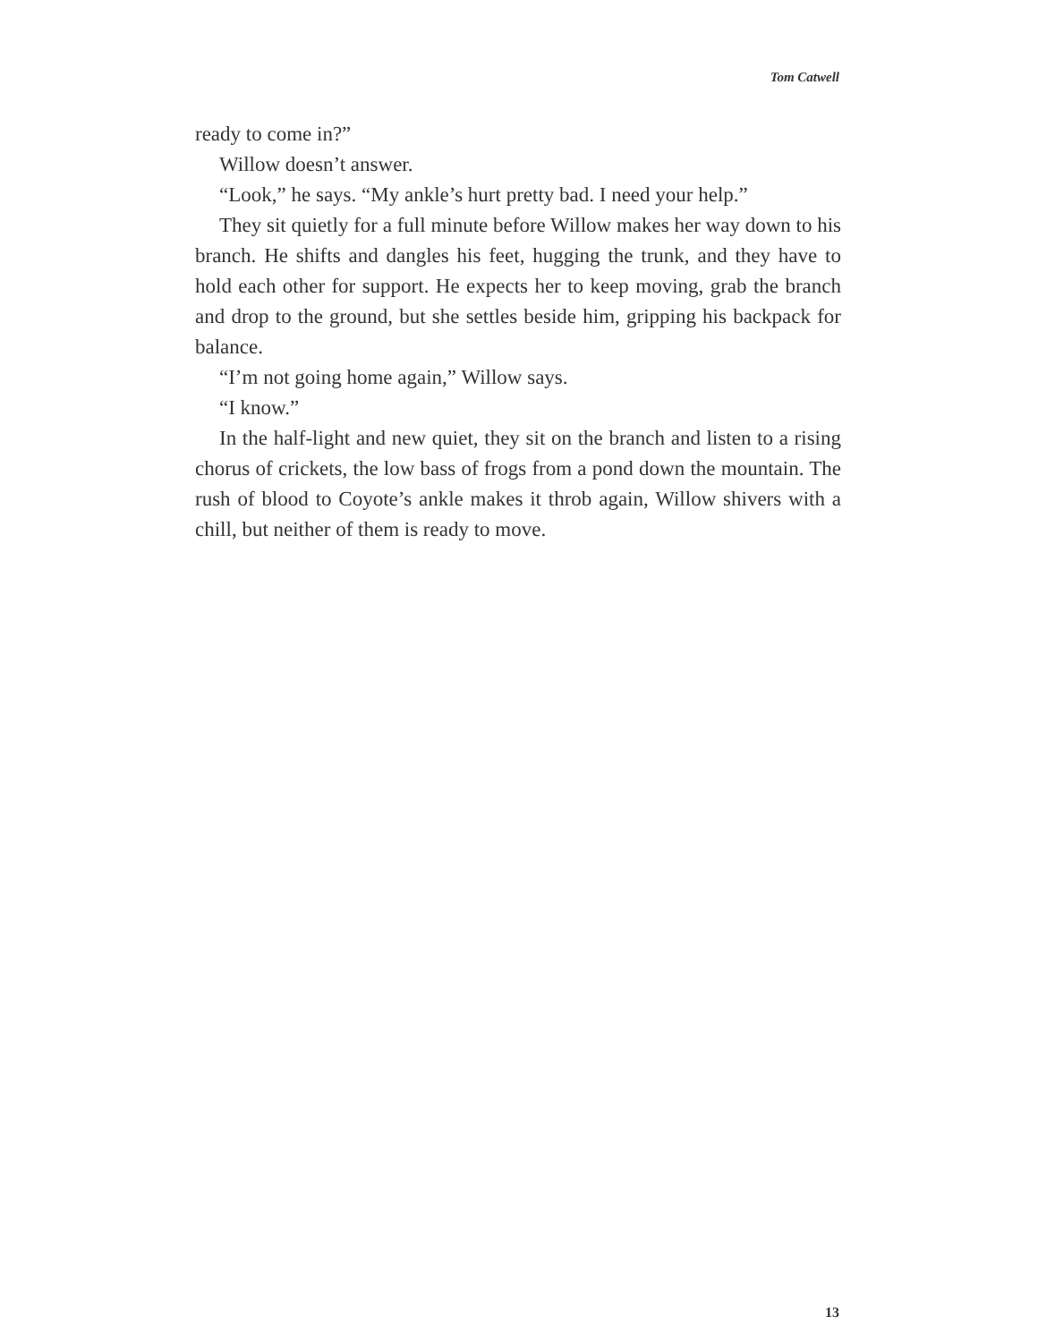Tom Catwell
ready to come in?”
Willow doesn’t answer.
“Look,” he says. “My ankle’s hurt pretty bad. I need your help.”
They sit quietly for a full minute before Willow makes her way down to his branch. He shifts and dangles his feet, hugging the trunk, and they have to hold each other for support. He expects her to keep moving, grab the branch and drop to the ground, but she settles beside him, gripping his backpack for balance.
“I’m not going home again,” Willow says.
“I know.”
In the half-light and new quiet, they sit on the branch and listen to a rising chorus of crickets, the low bass of frogs from a pond down the mountain. The rush of blood to Coyote’s ankle makes it throb again, Willow shivers with a chill, but neither of them is ready to move.
13